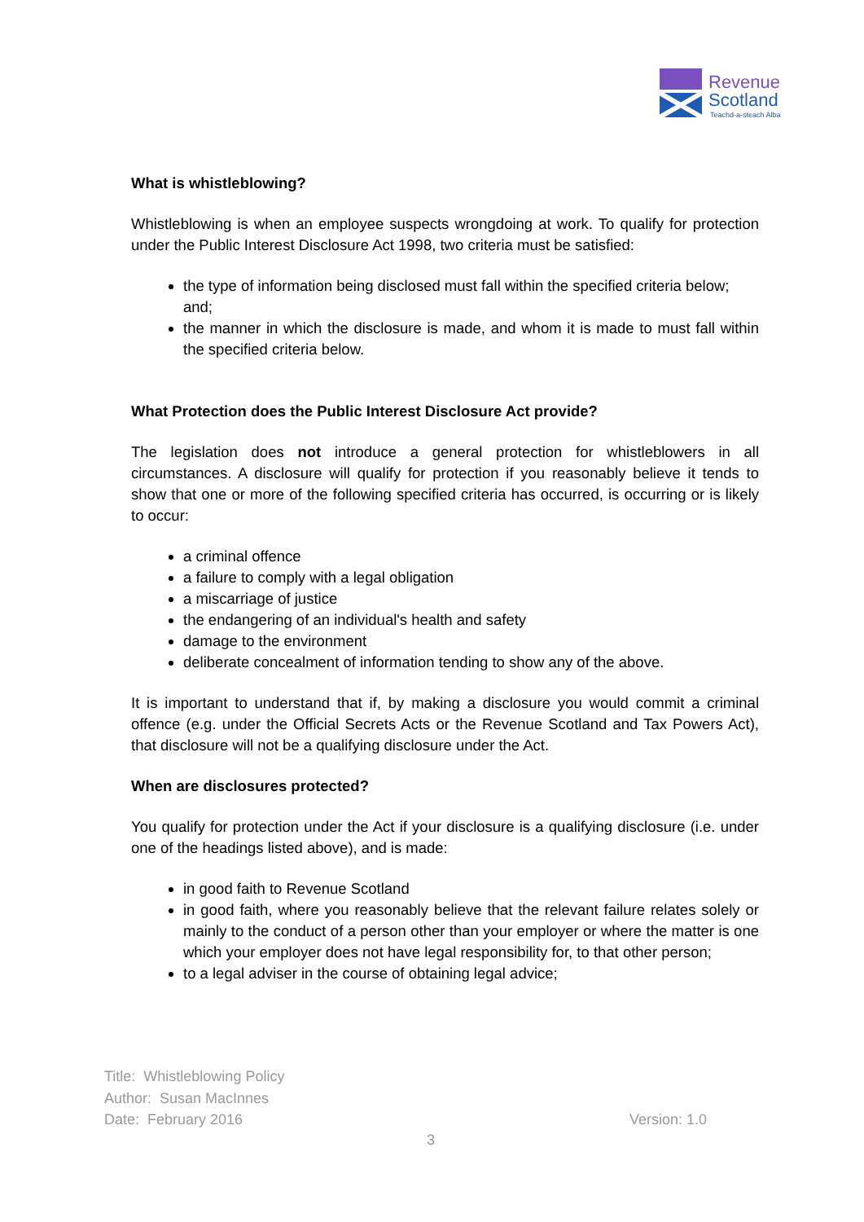Revenue
Scotland
Teachd-a-steach Alba
What is whistleblowing?
Whistleblowing is when an employee suspects wrongdoing at work. To qualify for protection under the Public Interest Disclosure Act 1998, two criteria must be satisfied:
the type of information being disclosed must fall within the specified criteria below;
and;
the manner in which the disclosure is made, and whom it is made to must fall within the specified criteria below.
What Protection does the Public Interest Disclosure Act provide?
The legislation does not introduce a general protection for whistleblowers in all circumstances. A disclosure will qualify for protection if you reasonably believe it tends to show that one or more of the following specified criteria has occurred, is occurring or is likely to occur:
a criminal offence
a failure to comply with a legal obligation
a miscarriage of justice
the endangering of an individual's health and safety
damage to the environment
deliberate concealment of information tending to show any of the above.
It is important to understand that if, by making a disclosure you would commit a criminal offence (e.g. under the Official Secrets Acts or the Revenue Scotland and Tax Powers Act), that disclosure will not be a qualifying disclosure under the Act.
When are disclosures protected?
You qualify for protection under the Act if your disclosure is a qualifying disclosure (i.e. under one of the headings listed above), and is made:
in good faith to Revenue Scotland
in good faith, where you reasonably believe that the relevant failure relates solely or mainly to the conduct of a person other than your employer or where the matter is one which your employer does not have legal responsibility for, to that other person;
to a legal adviser in the course of obtaining legal advice;
Title: Whistleblowing Policy
Author: Susan MacInnes
Date: February 2016 Version: 1.0
3